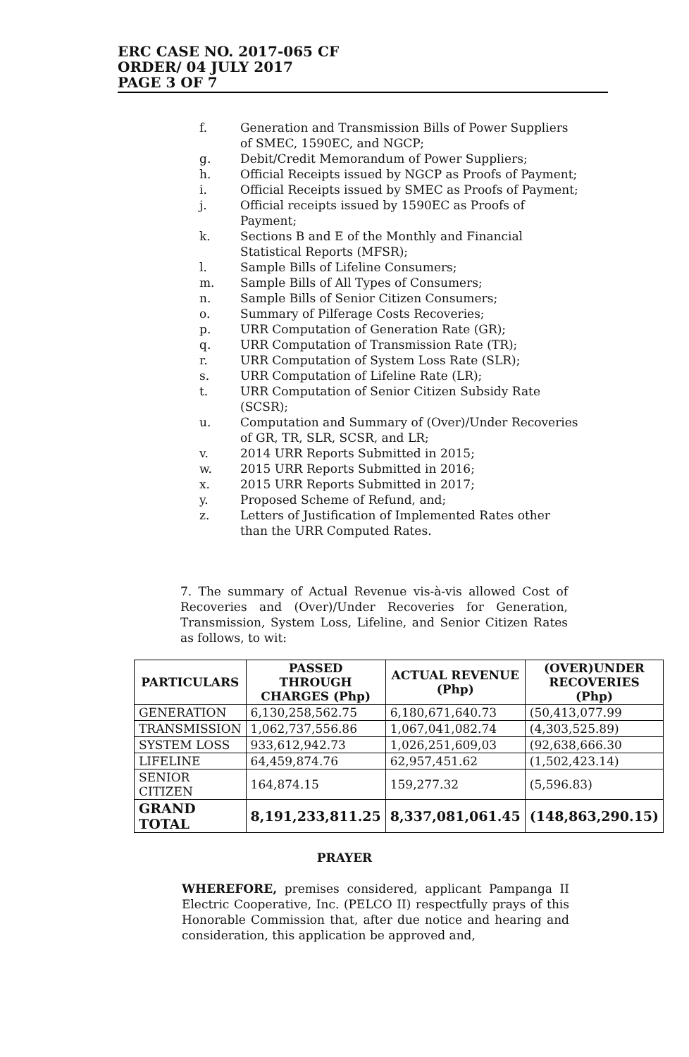ERC CASE NO. 2017-065 CF
ORDER/ 04 JULY 2017
PAGE 3 OF 7
f. Generation and Transmission Bills of Power Suppliers of SMEC, 1590EC, and NGCP;
g. Debit/Credit Memorandum of Power Suppliers;
h. Official Receipts issued by NGCP as Proofs of Payment;
i. Official Receipts issued by SMEC as Proofs of Payment;
j. Official receipts issued by 1590EC as Proofs of Payment;
k. Sections B and E of the Monthly and Financial Statistical Reports (MFSR);
l. Sample Bills of Lifeline Consumers;
m. Sample Bills of All Types of Consumers;
n. Sample Bills of Senior Citizen Consumers;
o. Summary of Pilferage Costs Recoveries;
p. URR Computation of Generation Rate (GR);
q. URR Computation of Transmission Rate (TR);
r. URR Computation of System Loss Rate (SLR);
s. URR Computation of Lifeline Rate (LR);
t. URR Computation of Senior Citizen Subsidy Rate (SCSR);
u. Computation and Summary of (Over)/Under Recoveries of GR, TR, SLR, SCSR, and LR;
v. 2014 URR Reports Submitted in 2015;
w. 2015 URR Reports Submitted in 2016;
x. 2015 URR Reports Submitted in 2017;
y. Proposed Scheme of Refund, and;
z. Letters of Justification of Implemented Rates other than the URR Computed Rates.
7. The summary of Actual Revenue vis-à-vis allowed Cost of Recoveries and (Over)/Under Recoveries for Generation, Transmission, System Loss, Lifeline, and Senior Citizen Rates as follows, to wit:
| PARTICULARS | PASSED THROUGH CHARGES (Php) | ACTUAL REVENUE (Php) | (OVER)UNDER RECOVERIES (Php) |
| --- | --- | --- | --- |
| GENERATION | 6,130,258,562.75 | 6,180,671,640.73 | (50,413,077.99 |
| TRANSMISSION | 1,062,737,556.86 | 1,067,041,082.74 | (4,303,525.89) |
| SYSTEM LOSS | 933,612,942.73 | 1,026,251,609,03 | (92,638,666.30 |
| LIFELINE | 64,459,874.76 | 62,957,451.62 | (1,502,423.14) |
| SENIOR CITIZEN | 164,874.15 | 159,277.32 | (5,596.83) |
| GRAND TOTAL | 8,191,233,811.25 | 8,337,081,061.45 | (148,863,290.15) |
PRAYER
WHEREFORE, premises considered, applicant Pampanga II Electric Cooperative, Inc. (PELCO II) respectfully prays of this Honorable Commission that, after due notice and hearing and consideration, this application be approved and,